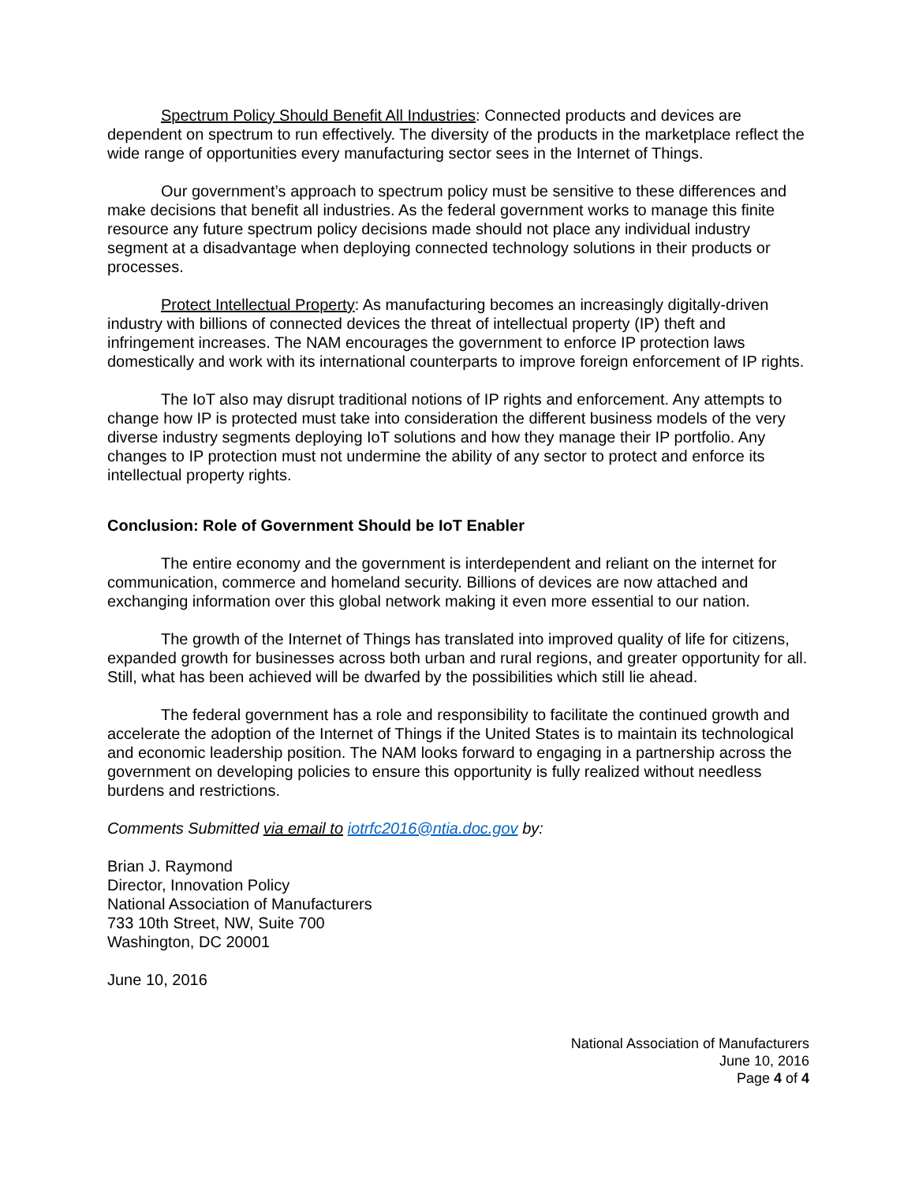Spectrum Policy Should Benefit All Industries: Connected products and devices are dependent on spectrum to run effectively. The diversity of the products in the marketplace reflect the wide range of opportunities every manufacturing sector sees in the Internet of Things.
Our government’s approach to spectrum policy must be sensitive to these differences and make decisions that benefit all industries. As the federal government works to manage this finite resource any future spectrum policy decisions made should not place any individual industry segment at a disadvantage when deploying connected technology solutions in their products or processes.
Protect Intellectual Property: As manufacturing becomes an increasingly digitally-driven industry with billions of connected devices the threat of intellectual property (IP) theft and infringement increases. The NAM encourages the government to enforce IP protection laws domestically and work with its international counterparts to improve foreign enforcement of IP rights.
The IoT also may disrupt traditional notions of IP rights and enforcement. Any attempts to change how IP is protected must take into consideration the different business models of the very diverse industry segments deploying IoT solutions and how they manage their IP portfolio. Any changes to IP protection must not undermine the ability of any sector to protect and enforce its intellectual property rights.
Conclusion: Role of Government Should be IoT Enabler
The entire economy and the government is interdependent and reliant on the internet for communication, commerce and homeland security. Billions of devices are now attached and exchanging information over this global network making it even more essential to our nation.
The growth of the Internet of Things has translated into improved quality of life for citizens, expanded growth for businesses across both urban and rural regions, and greater opportunity for all. Still, what has been achieved will be dwarfed by the possibilities which still lie ahead.
The federal government has a role and responsibility to facilitate the continued growth and accelerate the adoption of the Internet of Things if the United States is to maintain its technological and economic leadership position. The NAM looks forward to engaging in a partnership across the government on developing policies to ensure this opportunity is fully realized without needless burdens and restrictions.
Comments Submitted via email to iotrfc2016@ntia.doc.gov by:
Brian J. Raymond
Director, Innovation Policy
National Association of Manufacturers
733 10th Street, NW, Suite 700
Washington, DC 20001
June 10, 2016
National Association of Manufacturers
June 10, 2016
Page 4 of 4